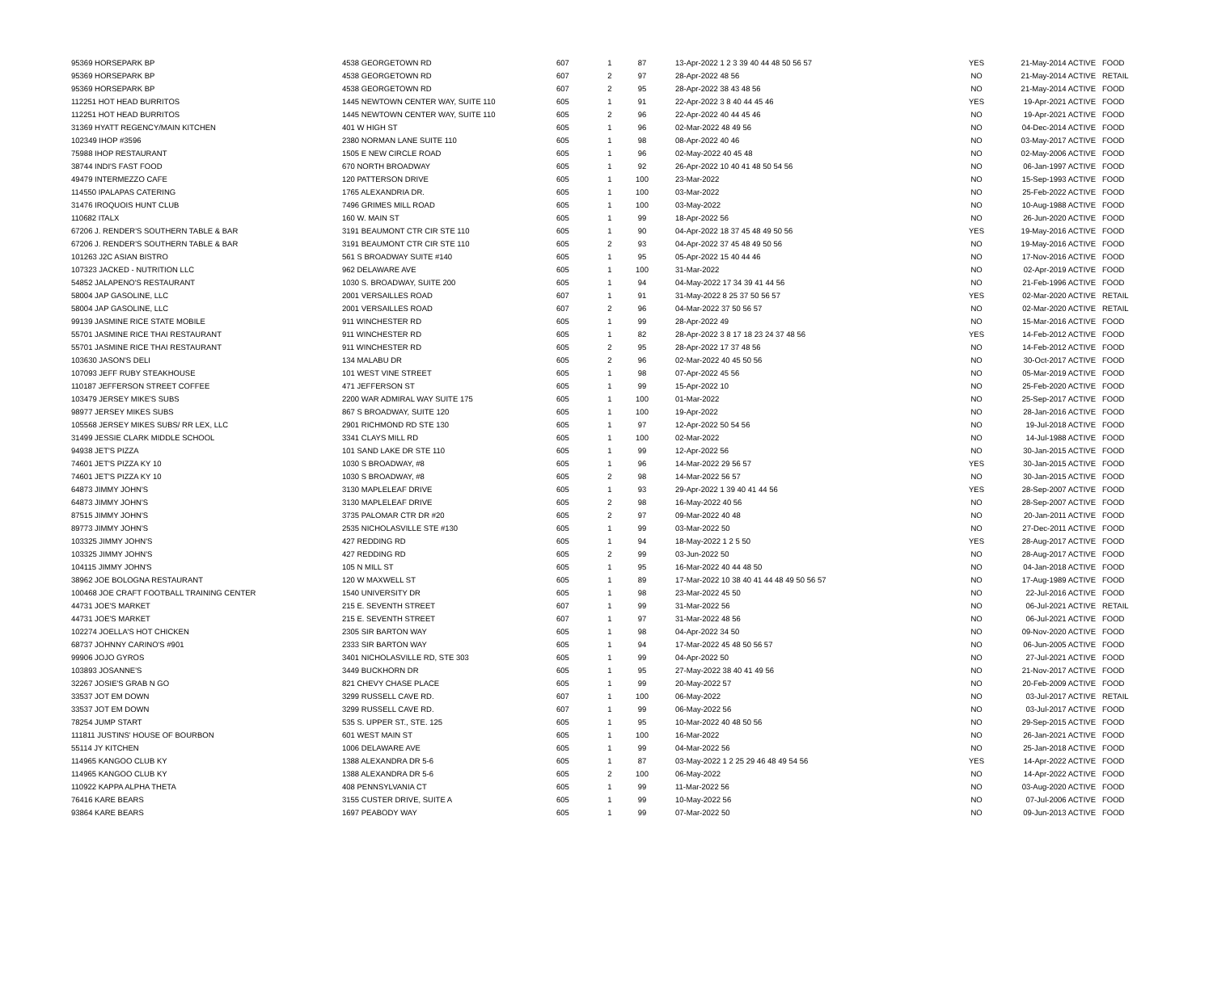| 95369 HORSEPARK BP | 4538 GEORGETOWN RD | 607 | 1 | 87 | 13-Apr-2022 1 2 3 39 40 44 48 50 56 57 | YES | 21-May-2014 ACTIVE | FOOD |
| 95369 HORSEPARK BP | 4538 GEORGETOWN RD | 607 | 2 | 97 | 28-Apr-2022 48 56 | NO | 21-May-2014 ACTIVE | RETAIL |
| 95369 HORSEPARK BP | 4538 GEORGETOWN RD | 607 | 2 | 95 | 28-Apr-2022 38 43 48 56 | NO | 21-May-2014 ACTIVE | FOOD |
| 112251 HOT HEAD BURRITOS | 1445 NEWTOWN CENTER WAY, SUITE 110 | 605 | 1 | 91 | 22-Apr-2022 3 8 40 44 45 46 | YES | 19-Apr-2021 ACTIVE | FOOD |
| 112251 HOT HEAD BURRITOS | 1445 NEWTOWN CENTER WAY, SUITE 110 | 605 | 2 | 96 | 22-Apr-2022 40 44 45 46 | NO | 19-Apr-2021 ACTIVE | FOOD |
| 31369 HYATT REGENCY/MAIN KITCHEN | 401 W HIGH ST | 605 | 1 | 96 | 02-Mar-2022 48 49 56 | NO | 04-Dec-2014 ACTIVE | FOOD |
| 102349 IHOP #3596 | 2380 NORMAN LANE SUITE 110 | 605 | 1 | 98 | 08-Apr-2022 40 46 | NO | 03-May-2017 ACTIVE | FOOD |
| 75988 IHOP RESTAURANT | 1505 E NEW CIRCLE ROAD | 605 | 1 | 96 | 02-May-2022 40 45 48 | NO | 02-May-2006 ACTIVE | FOOD |
| 38744 INDI'S FAST FOOD | 670 NORTH BROADWAY | 605 | 1 | 92 | 26-Apr-2022 10 40 41 48 50 54 56 | NO | 06-Jan-1997 ACTIVE | FOOD |
| 49479 INTERMEZZO CAFE | 120 PATTERSON DRIVE | 605 | 1 | 100 | 23-Mar-2022 | NO | 15-Sep-1993 ACTIVE | FOOD |
| 114550 IPALAPAS CATERING | 1765 ALEXANDRIA DR. | 605 | 1 | 100 | 03-Mar-2022 | NO | 25-Feb-2022 ACTIVE | FOOD |
| 31476 IROQUOIS HUNT CLUB | 7496 GRIMES MILL ROAD | 605 | 1 | 100 | 03-May-2022 | NO | 10-Aug-1988 ACTIVE | FOOD |
| 110682 ITALX | 160 W. MAIN ST | 605 | 1 | 99 | 18-Apr-2022 56 | NO | 26-Jun-2020 ACTIVE | FOOD |
| 67206 J. RENDER'S SOUTHERN TABLE & BAR | 3191 BEAUMONT CTR CIR STE 110 | 605 | 1 | 90 | 04-Apr-2022 18 37 45 48 49 50 56 | YES | 19-May-2016 ACTIVE | FOOD |
| 67206 J. RENDER'S SOUTHERN TABLE & BAR | 3191 BEAUMONT CTR CIR STE 110 | 605 | 2 | 93 | 04-Apr-2022 37 45 48 49 50 56 | NO | 19-May-2016 ACTIVE | FOOD |
| 101263 J2C ASIAN BISTRO | 561 S BROADWAY SUITE #140 | 605 | 1 | 95 | 05-Apr-2022 15 40 44 46 | NO | 17-Nov-2016 ACTIVE | FOOD |
| 107323 JACKED - NUTRITION LLC | 962 DELAWARE AVE | 605 | 1 | 100 | 31-Mar-2022 | NO | 02-Apr-2019 ACTIVE | FOOD |
| 54852 JALAPENO'S RESTAURANT | 1030 S. BROADWAY, SUITE 200 | 605 | 1 | 94 | 04-May-2022 17 34 39 41 44 56 | NO | 21-Feb-1996 ACTIVE | FOOD |
| 58004 JAP GASOLINE, LLC | 2001 VERSAILLES ROAD | 607 | 1 | 91 | 31-May-2022 8 25 37 50 56 57 | YES | 02-Mar-2020 ACTIVE | RETAIL |
| 58004 JAP GASOLINE, LLC | 2001 VERSAILLES ROAD | 607 | 2 | 96 | 04-Mar-2022 37 50 56 57 | NO | 02-Mar-2020 ACTIVE | RETAIL |
| 99139 JASMINE RICE STATE MOBILE | 911 WINCHESTER RD | 605 | 1 | 99 | 28-Apr-2022 49 | NO | 15-Mar-2016 ACTIVE | FOOD |
| 55701 JASMINE RICE THAI RESTAURANT | 911 WINCHESTER RD | 605 | 1 | 82 | 28-Apr-2022 3 8 17 18 23 24 37 48 56 | YES | 14-Feb-2012 ACTIVE | FOOD |
| 55701 JASMINE RICE THAI RESTAURANT | 911 WINCHESTER RD | 605 | 2 | 95 | 28-Apr-2022 17 37 48 56 | NO | 14-Feb-2012 ACTIVE | FOOD |
| 103630 JASON'S DELI | 134 MALABU DR | 605 | 2 | 96 | 02-Mar-2022 40 45 50 56 | NO | 30-Oct-2017 ACTIVE | FOOD |
| 107093 JEFF RUBY STEAKHOUSE | 101 WEST VINE STREET | 605 | 1 | 98 | 07-Apr-2022 45 56 | NO | 05-Mar-2019 ACTIVE | FOOD |
| 110187 JEFFERSON STREET COFFEE | 471 JEFFERSON ST | 605 | 1 | 99 | 15-Apr-2022 10 | NO | 25-Feb-2020 ACTIVE | FOOD |
| 103479 JERSEY MIKE'S SUBS | 2200 WAR ADMIRAL WAY SUITE 175 | 605 | 1 | 100 | 01-Mar-2022 | NO | 25-Sep-2017 ACTIVE | FOOD |
| 98977 JERSEY MIKES SUBS | 867 S BROADWAY, SUITE 120 | 605 | 1 | 100 | 19-Apr-2022 | NO | 28-Jan-2016 ACTIVE | FOOD |
| 105568 JERSEY MIKES SUBS/ RR LEX, LLC | 2901 RICHMOND RD STE 130 | 605 | 1 | 97 | 12-Apr-2022 50 54 56 | NO | 19-Jul-2018 ACTIVE | FOOD |
| 31499 JESSIE CLARK MIDDLE SCHOOL | 3341 CLAYS MILL RD | 605 | 1 | 100 | 02-Mar-2022 | NO | 14-Jul-1988 ACTIVE | FOOD |
| 94938 JET'S PIZZA | 101 SAND LAKE DR STE 110 | 605 | 1 | 99 | 12-Apr-2022 56 | NO | 30-Jan-2015 ACTIVE | FOOD |
| 74601 JET'S PIZZA KY 10 | 1030 S BROADWAY, #8 | 605 | 1 | 96 | 14-Mar-2022 29 56 57 | YES | 30-Jan-2015 ACTIVE | FOOD |
| 74601 JET'S PIZZA KY 10 | 1030 S BROADWAY, #8 | 605 | 2 | 98 | 14-Mar-2022 56 57 | NO | 30-Jan-2015 ACTIVE | FOOD |
| 64873 JIMMY JOHN'S | 3130 MAPLELEAF DRIVE | 605 | 1 | 93 | 29-Apr-2022 1 39 40 41 44 56 | YES | 28-Sep-2007 ACTIVE | FOOD |
| 64873 JIMMY JOHN'S | 3130 MAPLELEAF DRIVE | 605 | 2 | 98 | 16-May-2022 40 56 | NO | 28-Sep-2007 ACTIVE | FOOD |
| 87515 JIMMY JOHN'S | 3735 PALOMAR CTR DR #20 | 605 | 2 | 97 | 09-Mar-2022 40 48 | NO | 20-Jan-2011 ACTIVE | FOOD |
| 89773 JIMMY JOHN'S | 2535 NICHOLASVILLE STE #130 | 605 | 1 | 99 | 03-Mar-2022 50 | NO | 27-Dec-2011 ACTIVE | FOOD |
| 103325 JIMMY JOHN'S | 427 REDDING RD | 605 | 1 | 94 | 18-May-2022 1 2 5 50 | YES | 28-Aug-2017 ACTIVE | FOOD |
| 103325 JIMMY JOHN'S | 427 REDDING RD | 605 | 2 | 99 | 03-Jun-2022 50 | NO | 28-Aug-2017 ACTIVE | FOOD |
| 104115 JIMMY JOHN'S | 105 N MILL ST | 605 | 1 | 95 | 16-Mar-2022 40 44 48 50 | NO | 04-Jan-2018 ACTIVE | FOOD |
| 38962 JOE BOLOGNA RESTAURANT | 120 W MAXWELL ST | 605 | 1 | 89 | 17-Mar-2022 10 38 40 41 44 48 49 50 56 57 | NO | 17-Aug-1989 ACTIVE | FOOD |
| 100468 JOE CRAFT FOOTBALL TRAINING CENTER | 1540 UNIVERSITY DR | 605 | 1 | 98 | 23-Mar-2022 45 50 | NO | 22-Jul-2016 ACTIVE | FOOD |
| 44731 JOE'S MARKET | 215 E. SEVENTH STREET | 607 | 1 | 99 | 31-Mar-2022 56 | NO | 06-Jul-2021 ACTIVE | RETAIL |
| 44731 JOE'S MARKET | 215 E. SEVENTH STREET | 607 | 1 | 97 | 31-Mar-2022 48 56 | NO | 06-Jul-2021 ACTIVE | FOOD |
| 102274 JOELLA'S HOT CHICKEN | 2305 SIR BARTON WAY | 605 | 1 | 98 | 04-Apr-2022 34 50 | NO | 09-Nov-2020 ACTIVE | FOOD |
| 68737 JOHNNY CARINO'S #901 | 2333 SIR BARTON WAY | 605 | 1 | 94 | 17-Mar-2022 45 48 50 56 57 | NO | 06-Jun-2005 ACTIVE | FOOD |
| 99906 JOJO GYROS | 3401 NICHOLASVILLE RD, STE 303 | 605 | 1 | 99 | 04-Apr-2022 50 | NO | 27-Jul-2021 ACTIVE | FOOD |
| 103893 JOSANNE'S | 3449 BUCKHORN DR | 605 | 1 | 95 | 27-May-2022 38 40 41 49 56 | NO | 21-Nov-2017 ACTIVE | FOOD |
| 32267 JOSIE'S GRAB N GO | 821 CHEVY CHASE PLACE | 605 | 1 | 99 | 20-May-2022 57 | NO | 20-Feb-2009 ACTIVE | FOOD |
| 33537 JOT EM DOWN | 3299 RUSSELL CAVE RD. | 607 | 1 | 100 | 06-May-2022 | NO | 03-Jul-2017 ACTIVE | RETAIL |
| 33537 JOT EM DOWN | 3299 RUSSELL CAVE RD. | 607 | 1 | 99 | 06-May-2022 56 | NO | 03-Jul-2017 ACTIVE | FOOD |
| 78254 JUMP START | 535 S. UPPER ST., STE. 125 | 605 | 1 | 95 | 10-Mar-2022 40 48 50 56 | NO | 29-Sep-2015 ACTIVE | FOOD |
| 111811 JUSTINS' HOUSE OF BOURBON | 601 WEST MAIN ST | 605 | 1 | 100 | 16-Mar-2022 | NO | 26-Jan-2021 ACTIVE | FOOD |
| 55114 JY KITCHEN | 1006 DELAWARE AVE | 605 | 1 | 99 | 04-Mar-2022 56 | NO | 25-Jan-2018 ACTIVE | FOOD |
| 114965 KANGOO CLUB KY | 1388 ALEXANDRA DR 5-6 | 605 | 1 | 87 | 03-May-2022 1 2 25 29 46 48 49 54 56 | YES | 14-Apr-2022 ACTIVE | FOOD |
| 114965 KANGOO CLUB KY | 1388 ALEXANDRA DR 5-6 | 605 | 2 | 100 | 06-May-2022 | NO | 14-Apr-2022 ACTIVE | FOOD |
| 110922 KAPPA ALPHA THETA | 408 PENNSYLVANIA CT | 605 | 1 | 99 | 11-Mar-2022 56 | NO | 03-Aug-2020 ACTIVE | FOOD |
| 76416 KARE BEARS | 3155 CUSTER DRIVE, SUITE A | 605 | 1 | 99 | 10-May-2022 56 | NO | 07-Jul-2006 ACTIVE | FOOD |
| 93864 KARE BEARS | 1697 PEABODY WAY | 605 | 1 | 99 | 07-Mar-2022 50 | NO | 09-Jun-2013 ACTIVE | FOOD |